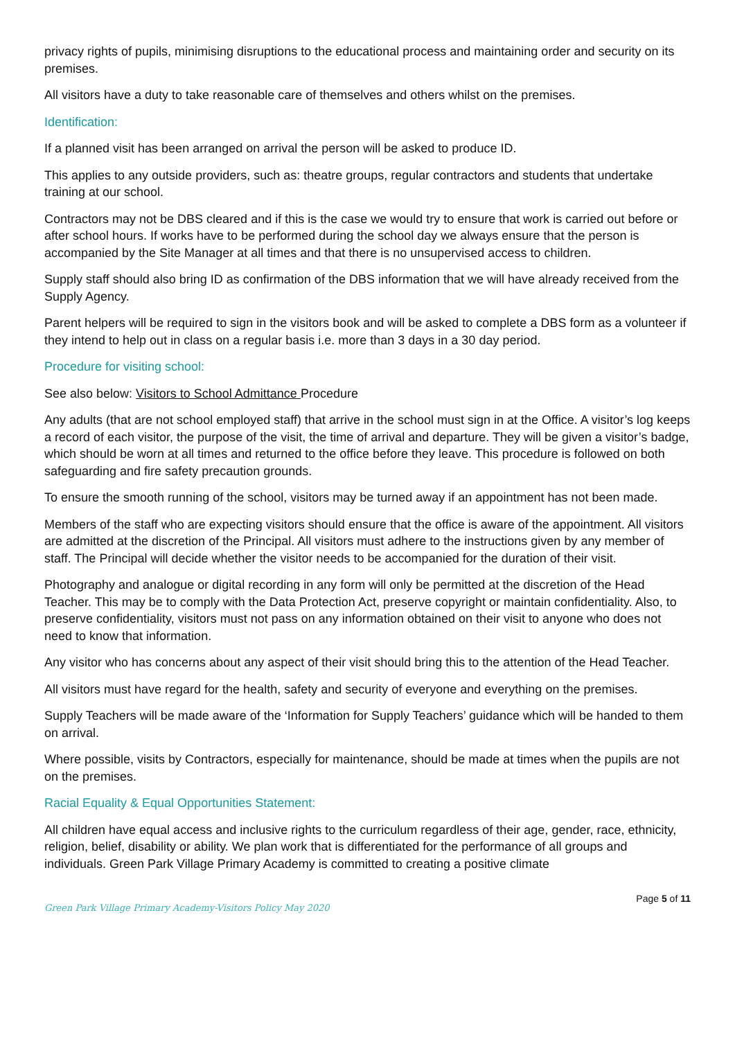privacy rights of pupils, minimising disruptions to the educational process and maintaining order and security on its premises.
All visitors have a duty to take reasonable care of themselves and others whilst on the premises.
Identification:
If a planned visit has been arranged on arrival the person will be asked to produce ID.
This applies to any outside providers, such as: theatre groups, regular contractors and students that undertake training at our school.
Contractors may not be DBS cleared and if this is the case we would try to ensure that work is carried out before or after school hours. If works have to be performed during the school day we always ensure that the person is accompanied by the Site Manager at all times and that there is no unsupervised access to children.
Supply staff should also bring ID as confirmation of the DBS information that we will have already received from the Supply Agency.
Parent helpers will be required to sign in the visitors book and will be asked to complete a DBS form as a volunteer if they intend to help out in class on a regular basis i.e. more than 3 days in a 30 day period.
Procedure for visiting school:
See also below: Visitors to School Admittance Procedure
Any adults (that are not school employed staff) that arrive in the school must sign in at the Office. A visitor’s log keeps a record of each visitor, the purpose of the visit, the time of arrival and departure. They will be given a visitor’s badge, which should be worn at all times and returned to the office before they leave. This procedure is followed on both safeguarding and fire safety precaution grounds.
To ensure the smooth running of the school, visitors may be turned away if an appointment has not been made.
Members of the staff who are expecting visitors should ensure that the office is aware of the appointment. All visitors are admitted at the discretion of the Principal. All visitors must adhere to the instructions given by any member of staff. The Principal will decide whether the visitor needs to be accompanied for the duration of their visit.
Photography and analogue or digital recording in any form will only be permitted at the discretion of the Head Teacher. This may be to comply with the Data Protection Act, preserve copyright or maintain confidentiality. Also, to preserve confidentiality, visitors must not pass on any information obtained on their visit to anyone who does not need to know that information.
Any visitor who has concerns about any aspect of their visit should bring this to the attention of the Head Teacher.
All visitors must have regard for the health, safety and security of everyone and everything on the premises.
Supply Teachers will be made aware of the ‘Information for Supply Teachers’ guidance which will be handed to them on arrival.
Where possible, visits by Contractors, especially for maintenance, should be made at times when the pupils are not on the premises.
Racial Equality & Equal Opportunities Statement:
All children have equal access and inclusive rights to the curriculum regardless of their age, gender, race, ethnicity, religion, belief, disability or ability. We plan work that is differentiated for the performance of all groups and individuals. Green Park Village Primary Academy is committed to creating a positive climate
Green Park Village Primary Academy-Visitors Policy May 2020 Page 5 of 11